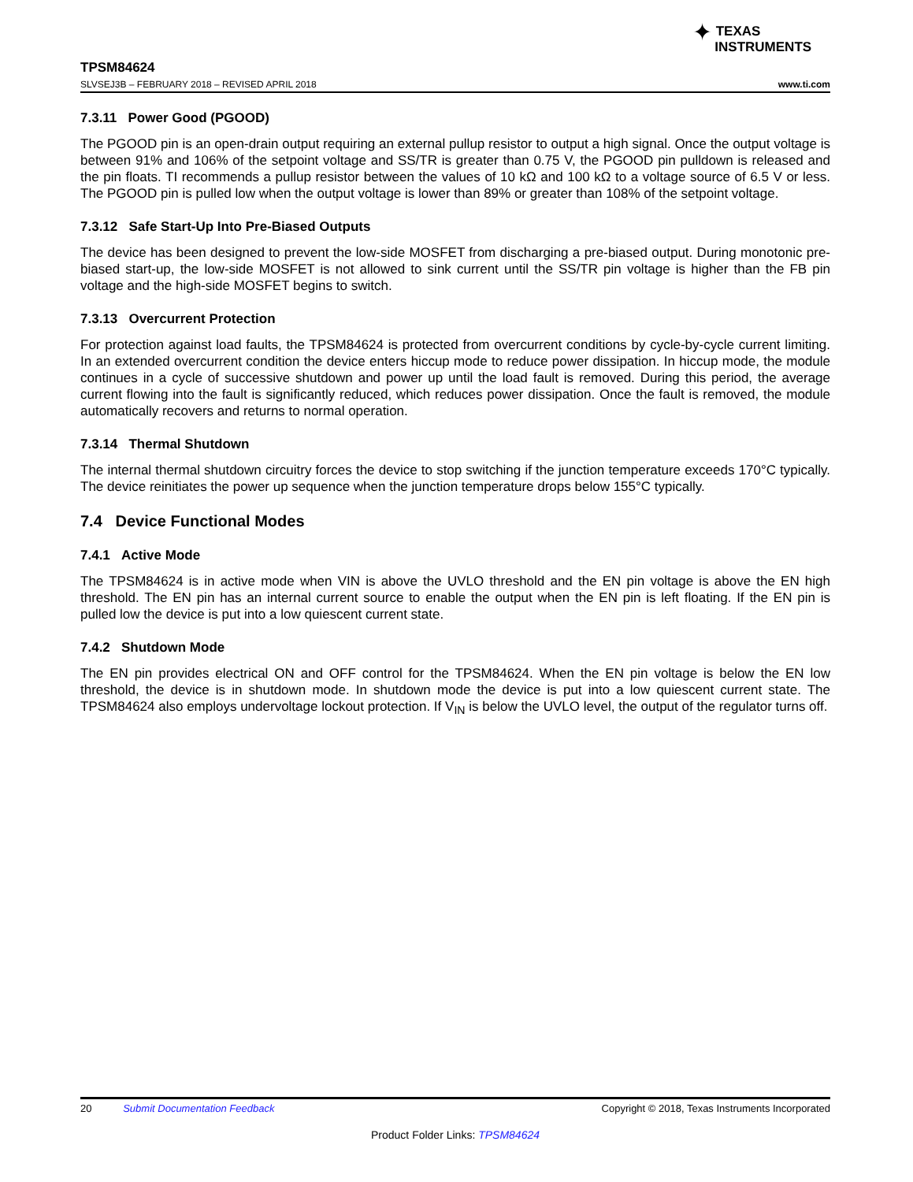✦ TEXAS
INSTRUMENTS
TPSM84624
SLVSEJ3B – FEBRUARY 2018 – REVISED APRIL 2018 www.ti.com
7.3.11 Power Good (PGOOD)
The PGOOD pin is an open-drain output requiring an external pullup resistor to output a high signal. Once the output voltage is between 91% and 106% of the setpoint voltage and SS/TR is greater than 0.75 V, the PGOOD pin pulldown is released and the pin floats. TI recommends a pullup resistor between the values of 10 kΩ and 100 kΩ to a voltage source of 6.5 V or less. The PGOOD pin is pulled low when the output voltage is lower than 89% or greater than 108% of the setpoint voltage.
7.3.12 Safe Start-Up Into Pre-Biased Outputs
The device has been designed to prevent the low-side MOSFET from discharging a pre-biased output. During monotonic pre-biased start-up, the low-side MOSFET is not allowed to sink current until the SS/TR pin voltage is higher than the FB pin voltage and the high-side MOSFET begins to switch.
7.3.13 Overcurrent Protection
For protection against load faults, the TPSM84624 is protected from overcurrent conditions by cycle-by-cycle current limiting. In an extended overcurrent condition the device enters hiccup mode to reduce power dissipation. In hiccup mode, the module continues in a cycle of successive shutdown and power up until the load fault is removed. During this period, the average current flowing into the fault is significantly reduced, which reduces power dissipation. Once the fault is removed, the module automatically recovers and returns to normal operation.
7.3.14 Thermal Shutdown
The internal thermal shutdown circuitry forces the device to stop switching if the junction temperature exceeds 170°C typically. The device reinitiates the power up sequence when the junction temperature drops below 155°C typically.
7.4 Device Functional Modes
7.4.1 Active Mode
The TPSM84624 is in active mode when VIN is above the UVLO threshold and the EN pin voltage is above the EN high threshold. The EN pin has an internal current source to enable the output when the EN pin is left floating. If the EN pin is pulled low the device is put into a low quiescent current state.
7.4.2 Shutdown Mode
The EN pin provides electrical ON and OFF control for the TPSM84624. When the EN pin voltage is below the EN low threshold, the device is in shutdown mode. In shutdown mode the device is put into a low quiescent current state. The TPSM84624 also employs undervoltage lockout protection. If V<sub>IN</sub> is below the UVLO level, the output of the regulator turns off.
20 Submit Documentation Feedback Copyright © 2018, Texas Instruments Incorporated
Product Folder Links: TPSM84624